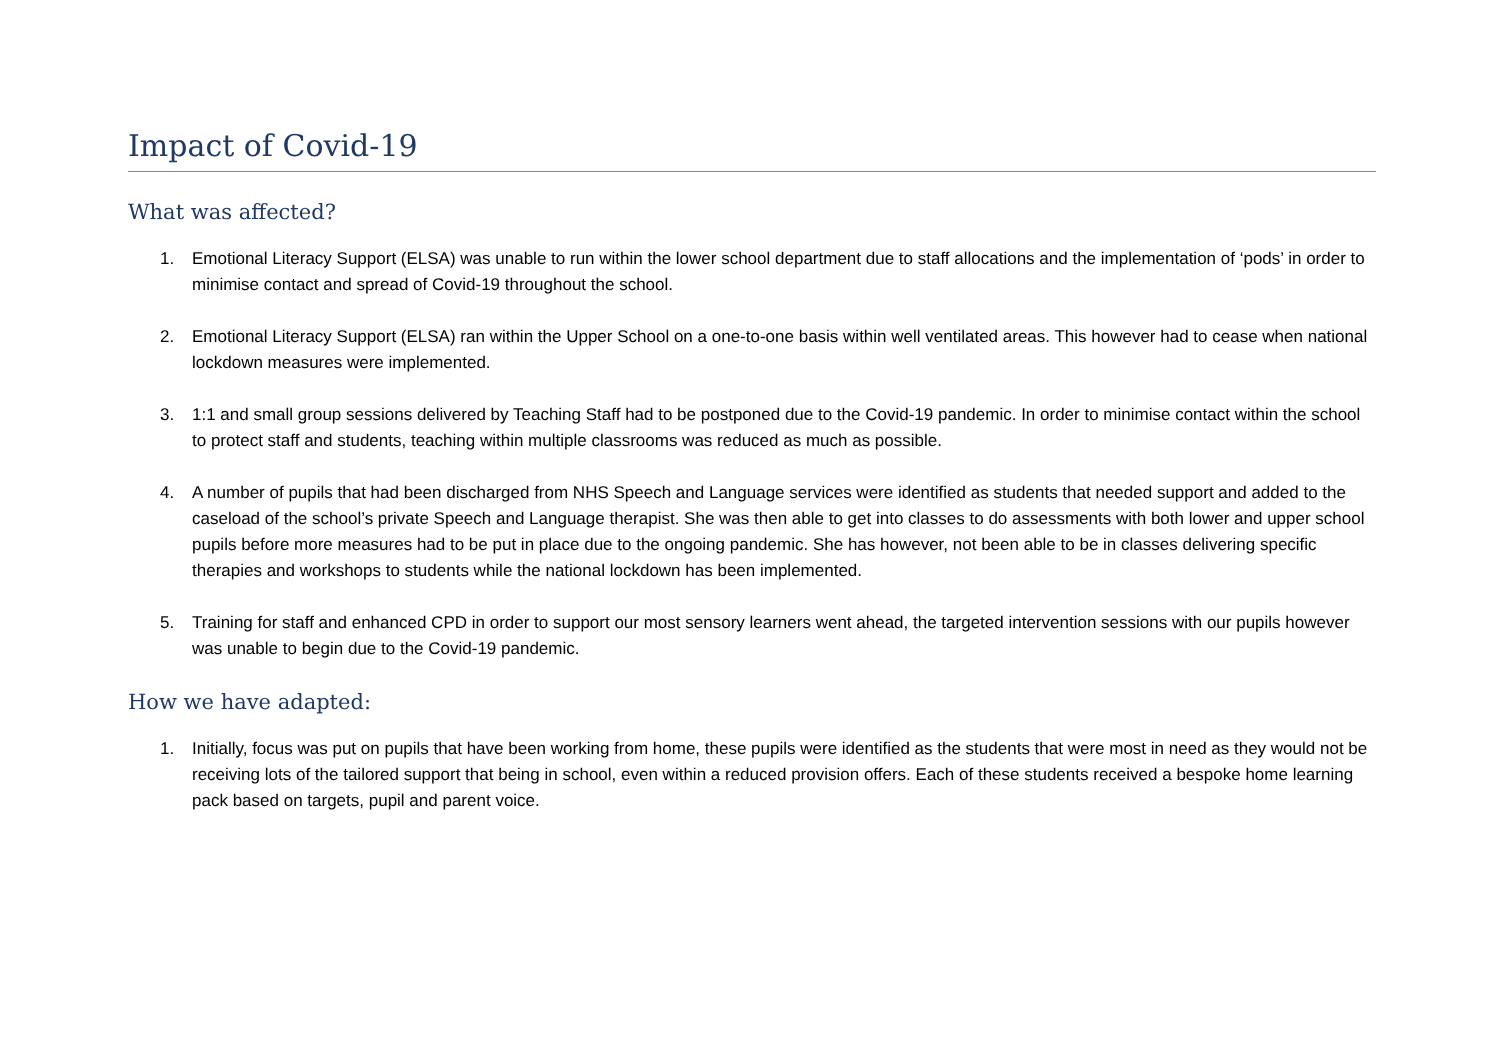Impact of Covid-19
What was affected?
1. Emotional Literacy Support (ELSA) was unable to run within the lower school department due to staff allocations and the implementation of ‘pods’ in order to minimise contact and spread of Covid-19 throughout the school.
2. Emotional Literacy Support (ELSA) ran within the Upper School on a one-to-one basis within well ventilated areas. This however had to cease when national lockdown measures were implemented.
3. 1:1 and small group sessions delivered by Teaching Staff had to be postponed due to the Covid-19 pandemic. In order to minimise contact within the school to protect staff and students, teaching within multiple classrooms was reduced as much as possible.
4. A number of pupils that had been discharged from NHS Speech and Language services were identified as students that needed support and added to the caseload of the school’s private Speech and Language therapist. She was then able to get into classes to do assessments with both lower and upper school pupils before more measures had to be put in place due to the ongoing pandemic. She has however, not been able to be in classes delivering specific therapies and workshops to students while the national lockdown has been implemented.
5. Training for staff and enhanced CPD in order to support our most sensory learners went ahead, the targeted intervention sessions with our pupils however was unable to begin due to the Covid-19 pandemic.
How we have adapted:
1. Initially, focus was put on pupils that have been working from home, these pupils were identified as the students that were most in need as they would not be receiving lots of the tailored support that being in school, even within a reduced provision offers. Each of these students received a bespoke home learning pack based on targets, pupil and parent voice.